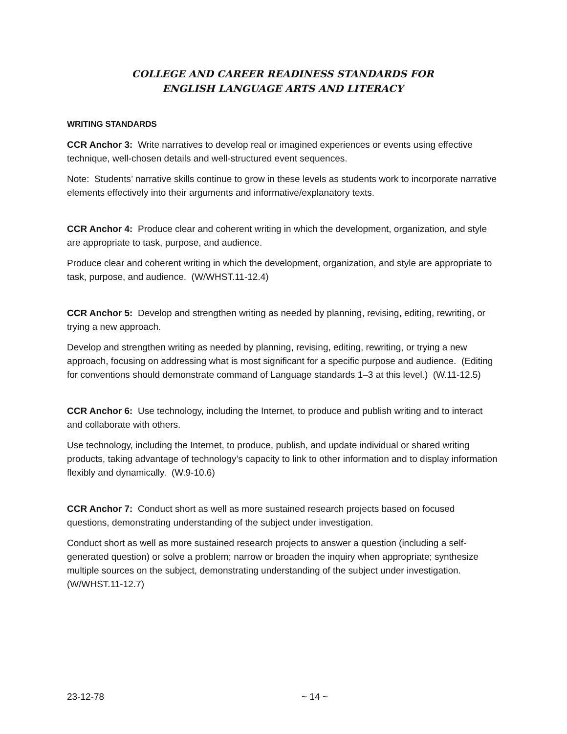COLLEGE AND CAREER READINESS STANDARDS FOR
ENGLISH LANGUAGE ARTS AND LITERACY
WRITING STANDARDS
CCR Anchor 3: Write narratives to develop real or imagined experiences or events using effective technique, well-chosen details and well-structured event sequences.
Note: Students’ narrative skills continue to grow in these levels as students work to incorporate narrative elements effectively into their arguments and informative/explanatory texts.
CCR Anchor 4: Produce clear and coherent writing in which the development, organization, and style are appropriate to task, purpose, and audience.
Produce clear and coherent writing in which the development, organization, and style are appropriate to task, purpose, and audience. (W/WHST.11-12.4)
CCR Anchor 5: Develop and strengthen writing as needed by planning, revising, editing, rewriting, or trying a new approach.
Develop and strengthen writing as needed by planning, revising, editing, rewriting, or trying a new approach, focusing on addressing what is most significant for a specific purpose and audience. (Editing for conventions should demonstrate command of Language standards 1–3 at this level.) (W.11-12.5)
CCR Anchor 6: Use technology, including the Internet, to produce and publish writing and to interact and collaborate with others.
Use technology, including the Internet, to produce, publish, and update individual or shared writing products, taking advantage of technology’s capacity to link to other information and to display information flexibly and dynamically. (W.9-10.6)
CCR Anchor 7: Conduct short as well as more sustained research projects based on focused questions, demonstrating understanding of the subject under investigation.
Conduct short as well as more sustained research projects to answer a question (including a self-generated question) or solve a problem; narrow or broaden the inquiry when appropriate; synthesize multiple sources on the subject, demonstrating understanding of the subject under investigation. (W/WHST.11-12.7)
23-12-78 ~ 14 ~